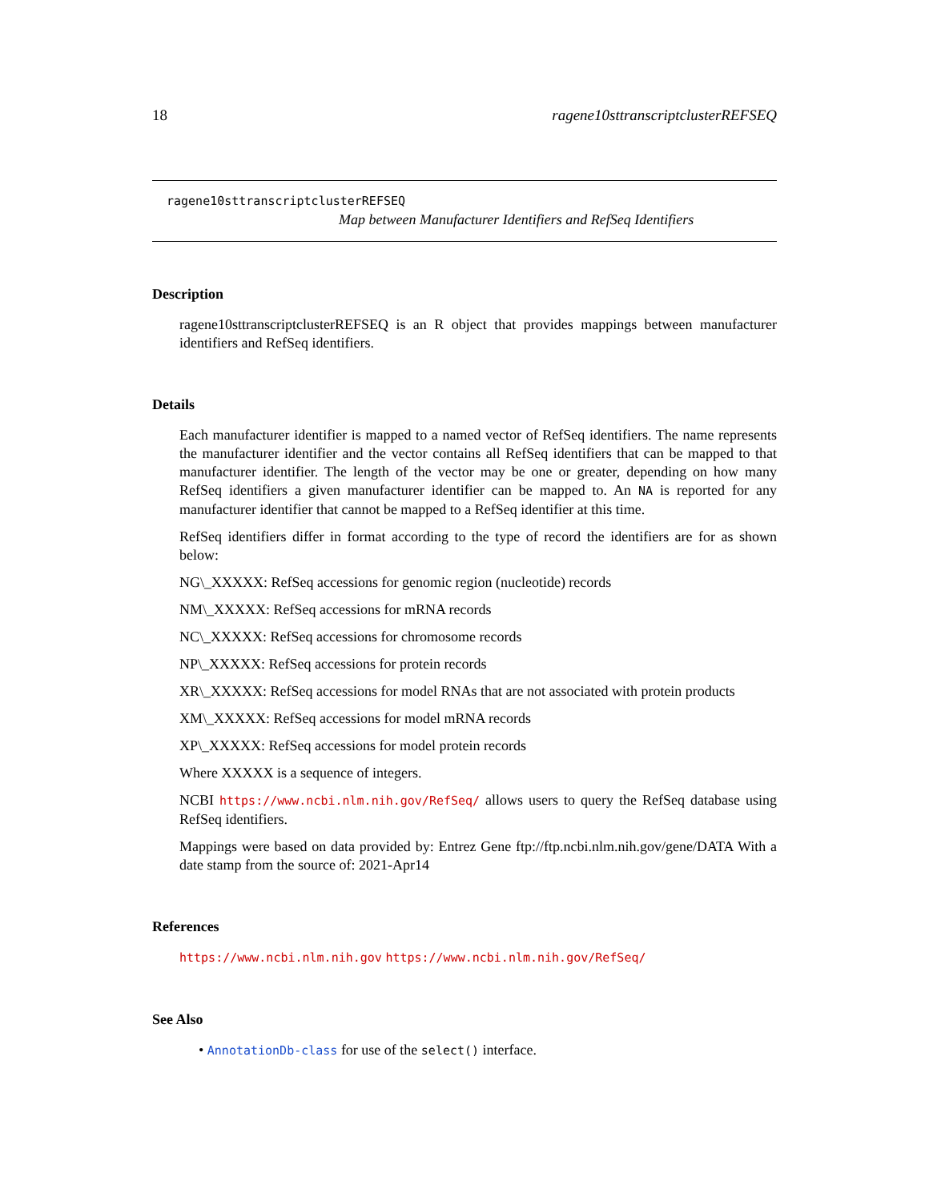18 ragene10sttranscriptclusterREFSEQ
ragene10sttranscriptclusterREFSEQ
Map between Manufacturer Identifiers and RefSeq Identifiers
Description
ragene10sttranscriptclusterREFSEQ is an R object that provides mappings between manufacturer identifiers and RefSeq identifiers.
Details
Each manufacturer identifier is mapped to a named vector of RefSeq identifiers. The name represents the manufacturer identifier and the vector contains all RefSeq identifiers that can be mapped to that manufacturer identifier. The length of the vector may be one or greater, depending on how many RefSeq identifiers a given manufacturer identifier can be mapped to. An NA is reported for any manufacturer identifier that cannot be mapped to a RefSeq identifier at this time.
RefSeq identifiers differ in format according to the type of record the identifiers are for as shown below:
NG\_XXXXX: RefSeq accessions for genomic region (nucleotide) records
NM\_XXXXX: RefSeq accessions for mRNA records
NC\_XXXXX: RefSeq accessions for chromosome records
NP\_XXXXX: RefSeq accessions for protein records
XR\_XXXXX: RefSeq accessions for model RNAs that are not associated with protein products
XM\_XXXXX: RefSeq accessions for model mRNA records
XP\_XXXXX: RefSeq accessions for model protein records
Where XXXXX is a sequence of integers.
NCBI https://www.ncbi.nlm.nih.gov/RefSeq/ allows users to query the RefSeq database using RefSeq identifiers.
Mappings were based on data provided by: Entrez Gene ftp://ftp.ncbi.nlm.nih.gov/gene/DATA With a date stamp from the source of: 2021-Apr14
References
https://www.ncbi.nlm.nih.gov https://www.ncbi.nlm.nih.gov/RefSeq/
See Also
• AnnotationDb-class for use of the select() interface.